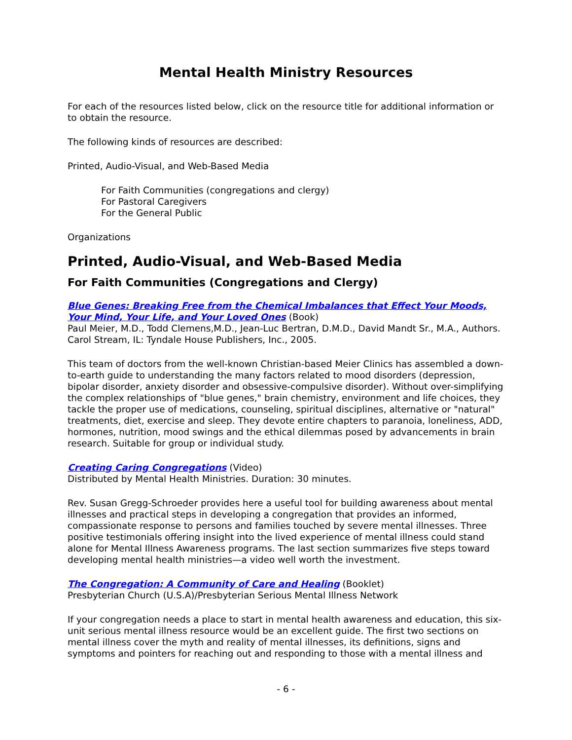Mental Health Ministry Resources
For each of the resources listed below, click on the resource title for additional information or to obtain the resource.
The following kinds of resources are described:
Printed, Audio-Visual, and Web-Based Media
For Faith Communities (congregations and clergy)
For Pastoral Caregivers
For the General Public
Organizations
Printed, Audio-Visual, and Web-Based Media
For Faith Communities (Congregations and Clergy)
Blue Genes: Breaking Free from the Chemical Imbalances that Effect Your Moods, Your Mind, Your Life, and Your Loved Ones (Book)
Paul Meier, M.D., Todd Clemens,M.D., Jean-Luc Bertran, D.M.D., David Mandt Sr., M.A., Authors. Carol Stream, IL: Tyndale House Publishers, Inc., 2005.
This team of doctors from the well-known Christian-based Meier Clinics has assembled a down-to-earth guide to understanding the many factors related to mood disorders (depression, bipolar disorder, anxiety disorder and obsessive-compulsive disorder). Without over-simplifying the complex relationships of "blue genes," brain chemistry, environment and life choices, they tackle the proper use of medications, counseling, spiritual disciplines, alternative or "natural" treatments, diet, exercise and sleep. They devote entire chapters to paranoia, loneliness, ADD, hormones, nutrition, mood swings and the ethical dilemmas posed by advancements in brain research. Suitable for group or individual study.
Creating Caring Congregations (Video)
Distributed by Mental Health Ministries. Duration: 30 minutes.
Rev. Susan Gregg-Schroeder provides here a useful tool for building awareness about mental illnesses and practical steps in developing a congregation that provides an informed, compassionate response to persons and families touched by severe mental illnesses. Three positive testimonials offering insight into the lived experience of mental illness could stand alone for Mental Illness Awareness programs. The last section summarizes five steps toward developing mental health ministries—a video well worth the investment.
The Congregation: A Community of Care and Healing (Booklet)
Presbyterian Church (U.S.A)/Presbyterian Serious Mental Illness Network
If your congregation needs a place to start in mental health awareness and education, this six-unit serious mental illness resource would be an excellent guide. The first two sections on mental illness cover the myth and reality of mental illnesses, its definitions, signs and symptoms and pointers for reaching out and responding to those with a mental illness and
- 6 -